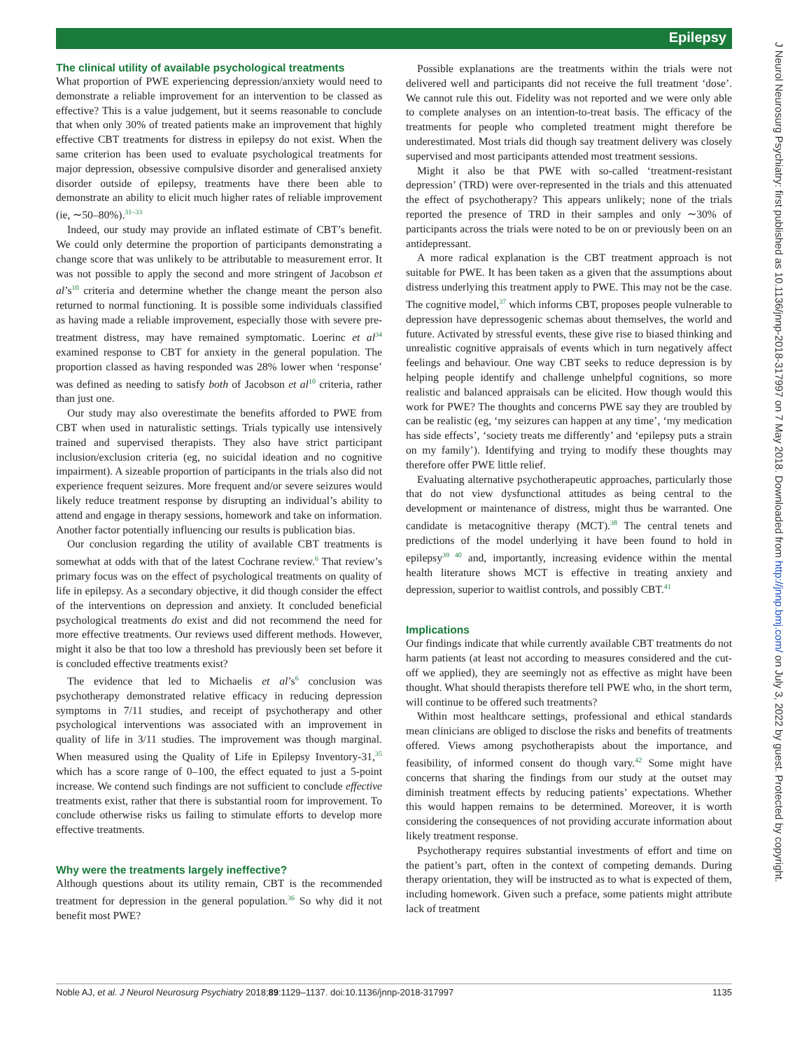Epilepsy
The clinical utility of available psychological treatments
What proportion of PWE experiencing depression/anxiety would need to demonstrate a reliable improvement for an intervention to be classed as effective? This is a value judgement, but it seems reasonable to conclude that when only 30% of treated patients make an improvement that highly effective CBT treatments for distress in epilepsy do not exist. When the same criterion has been used to evaluate psychological treatments for major depression, obsessive compulsive disorder and generalised anxiety disorder outside of epilepsy, treatments have there been able to demonstrate an ability to elicit much higher rates of reliable improvement (ie, ∼50–80%).<sup>31–33</sup>
Indeed, our study may provide an inflated estimate of CBT’s benefit. We could only determine the proportion of participants demonstrating a change score that was unlikely to be attributable to measurement error. It was not possible to apply the second and more stringent of Jacobson et al’s<sup>10</sup> criteria and determine whether the change meant the person also returned to normal functioning. It is possible some individuals classified as having made a reliable improvement, especially those with severe pre-treatment distress, may have remained symptomatic. Loerinc et al<sup>34</sup> examined response to CBT for anxiety in the general population. The proportion classed as having responded was 28% lower when ‘response’ was defined as needing to satisfy both of Jacobson et al<sup>10</sup> criteria, rather than just one.
Our study may also overestimate the benefits afforded to PWE from CBT when used in naturalistic settings. Trials typically use intensively trained and supervised therapists. They also have strict participant inclusion/exclusion criteria (eg, no suicidal ideation and no cognitive impairment). A sizeable proportion of participants in the trials also did not experience frequent seizures. More frequent and/or severe seizures would likely reduce treatment response by disrupting an individual’s ability to attend and engage in therapy sessions, homework and take on information. Another factor potentially influencing our results is publication bias.
Our conclusion regarding the utility of available CBT treatments is somewhat at odds with that of the latest Cochrane review.<sup>6</sup> That review’s primary focus was on the effect of psychological treatments on quality of life in epilepsy. As a secondary objective, it did though consider the effect of the interventions on depression and anxiety. It concluded beneficial psychological treatments do exist and did not recommend the need for more effective treatments. Our reviews used different methods. However, might it also be that too low a threshold has previously been set before it is concluded effective treatments exist?
The evidence that led to Michaelis et al’s<sup>6</sup> conclusion was psychotherapy demonstrated relative efficacy in reducing depression symptoms in 7/11 studies, and receipt of psychotherapy and other psychological interventions was associated with an improvement in quality of life in 3/11 studies. The improvement was though marginal. When measured using the Quality of Life in Epilepsy Inventory-31,<sup>35</sup> which has a score range of 0–100, the effect equated to just a 5-point increase. We contend such findings are not sufficient to conclude effective treatments exist, rather that there is substantial room for improvement. To conclude otherwise risks us failing to stimulate efforts to develop more effective treatments.
Why were the treatments largely ineffective?
Although questions about its utility remain, CBT is the recommended treatment for depression in the general population.<sup>36</sup> So why did it not benefit most PWE?
Possible explanations are the treatments within the trials were not delivered well and participants did not receive the full treatment ‘dose’. We cannot rule this out. Fidelity was not reported and we were only able to complete analyses on an intention-to-treat basis. The efficacy of the treatments for people who completed treatment might therefore be underestimated. Most trials did though say treatment delivery was closely supervised and most participants attended most treatment sessions.
Might it also be that PWE with so-called ‘treatment-resistant depression’ (TRD) were over-represented in the trials and this attenuated the effect of psychotherapy? This appears unlikely; none of the trials reported the presence of TRD in their samples and only ∼30% of participants across the trials were noted to be on or previously been on an antidepressant.
A more radical explanation is the CBT treatment approach is not suitable for PWE. It has been taken as a given that the assumptions about distress underlying this treatment apply to PWE. This may not be the case. The cognitive model,<sup>37</sup> which informs CBT, proposes people vulnerable to depression have depressogenic schemas about themselves, the world and future. Activated by stressful events, these give rise to biased thinking and unrealistic cognitive appraisals of events which in turn negatively affect feelings and behaviour. One way CBT seeks to reduce depression is by helping people identify and challenge unhelpful cognitions, so more realistic and balanced appraisals can be elicited. How though would this work for PWE? The thoughts and concerns PWE say they are troubled by can be realistic (eg, ‘my seizures can happen at any time’, ‘my medication has side effects’, ‘society treats me differently’ and ‘epilepsy puts a strain on my family’). Identifying and trying to modify these thoughts may therefore offer PWE little relief.
Evaluating alternative psychotherapeutic approaches, particularly those that do not view dysfunctional attitudes as being central to the development or maintenance of distress, might thus be warranted. One candidate is metacognitive therapy (MCT).<sup>38</sup> The central tenets and predictions of the model underlying it have been found to hold in epilepsy<sup>39 40</sup> and, importantly, increasing evidence within the mental health literature shows MCT is effective in treating anxiety and depression, superior to waitlist controls, and possibly CBT.<sup>41</sup>
Implications
Our findings indicate that while currently available CBT treatments do not harm patients (at least not according to measures considered and the cut-off we applied), they are seemingly not as effective as might have been thought. What should therapists therefore tell PWE who, in the short term, will continue to be offered such treatments?
Within most healthcare settings, professional and ethical standards mean clinicians are obliged to disclose the risks and benefits of treatments offered. Views among psychotherapists about the importance, and feasibility, of informed consent do though vary.<sup>42</sup> Some might have concerns that sharing the findings from our study at the outset may diminish treatment effects by reducing patients’ expectations. Whether this would happen remains to be determined. Moreover, it is worth considering the consequences of not providing accurate information about likely treatment response.
Psychotherapy requires substantial investments of effort and time on the patient’s part, often in the context of competing demands. During therapy orientation, they will be instructed as to what is expected of them, including homework. Given such a preface, some patients might attribute lack of treatment
Noble AJ, et al. J Neurol Neurosurg Psychiatry 2018;89:1129–1137. doi:10.1136/jnnp-2018-317997 1135
J Neurol Neurosurg Psychiatry: first published as 10.1136/jnnp-2018-317997 on 7 May 2018. Downloaded from http://jnnp.bmj.com/ on July 3, 2022 by guest. Protected by copyright.